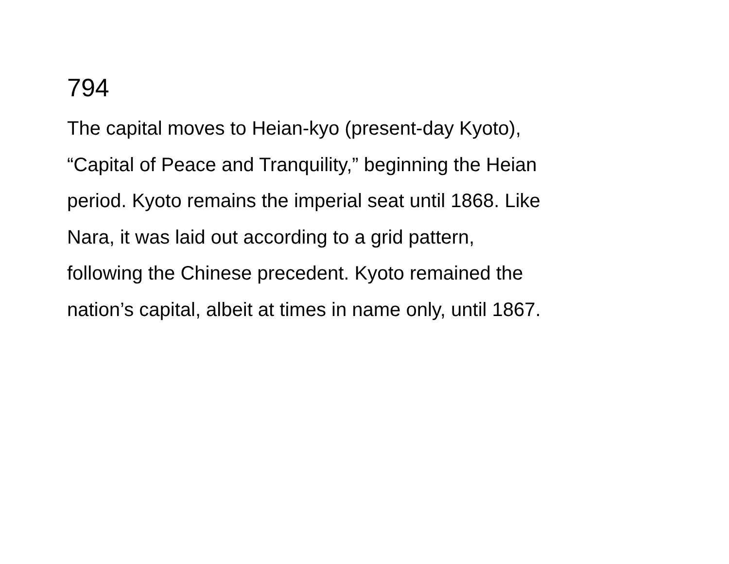794
The capital moves to Heian-kyo (present-day Kyoto),
“Capital of Peace and Tranquility,” beginning the Heian
period. Kyoto remains the imperial seat until 1868. Like
Nara, it was laid out according to a grid pattern,
following the Chinese precedent. Kyoto remained the
nation’s capital, albeit at times in name only, until 1867.